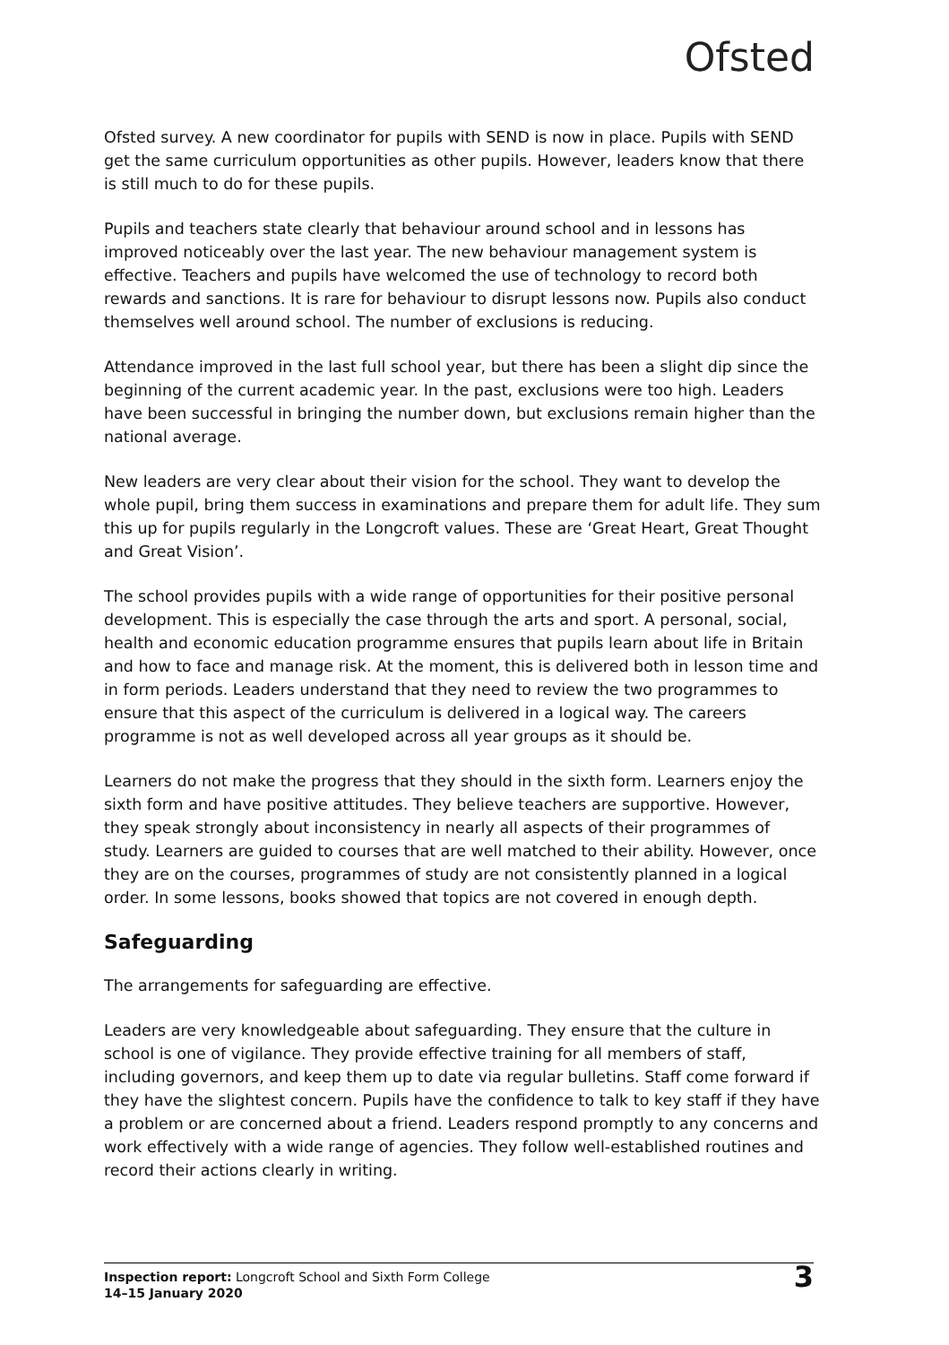Ofsted
Ofsted survey. A new coordinator for pupils with SEND is now in place. Pupils with SEND get the same curriculum opportunities as other pupils. However, leaders know that there is still much to do for these pupils.
Pupils and teachers state clearly that behaviour around school and in lessons has improved noticeably over the last year. The new behaviour management system is effective. Teachers and pupils have welcomed the use of technology to record both rewards and sanctions. It is rare for behaviour to disrupt lessons now. Pupils also conduct themselves well around school. The number of exclusions is reducing.
Attendance improved in the last full school year, but there has been a slight dip since the beginning of the current academic year. In the past, exclusions were too high. Leaders have been successful in bringing the number down, but exclusions remain higher than the national average.
New leaders are very clear about their vision for the school. They want to develop the whole pupil, bring them success in examinations and prepare them for adult life. They sum this up for pupils regularly in the Longcroft values. These are ‘Great Heart, Great Thought and Great Vision’.
The school provides pupils with a wide range of opportunities for their positive personal development. This is especially the case through the arts and sport. A personal, social, health and economic education programme ensures that pupils learn about life in Britain and how to face and manage risk. At the moment, this is delivered both in lesson time and in form periods. Leaders understand that they need to review the two programmes to ensure that this aspect of the curriculum is delivered in a logical way. The careers programme is not as well developed across all year groups as it should be.
Learners do not make the progress that they should in the sixth form. Learners enjoy the sixth form and have positive attitudes. They believe teachers are supportive. However, they speak strongly about inconsistency in nearly all aspects of their programmes of study. Learners are guided to courses that are well matched to their ability. However, once they are on the courses, programmes of study are not consistently planned in a logical order. In some lessons, books showed that topics are not covered in enough depth.
Safeguarding
The arrangements for safeguarding are effective.
Leaders are very knowledgeable about safeguarding. They ensure that the culture in school is one of vigilance. They provide effective training for all members of staff, including governors, and keep them up to date via regular bulletins. Staff come forward if they have the slightest concern. Pupils have the confidence to talk to key staff if they have a problem or are concerned about a friend. Leaders respond promptly to any concerns and work effectively with a wide range of agencies. They follow well-established routines and record their actions clearly in writing.
Inspection report: Longcroft School and Sixth Form College
14–15 January 2020
3